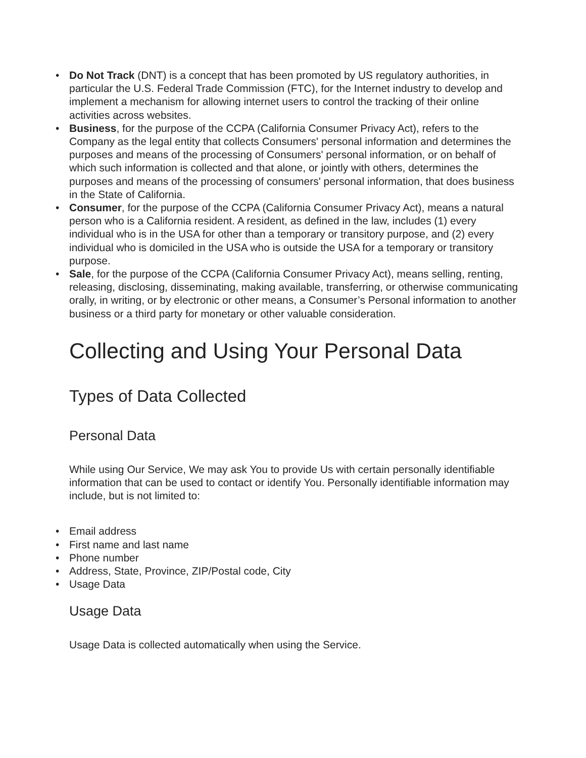• Do Not Track (DNT) is a concept that has been promoted by US regulatory authorities, in particular the U.S. Federal Trade Commission (FTC), for the Internet industry to develop and implement a mechanism for allowing internet users to control the tracking of their online activities across websites.
• Business, for the purpose of the CCPA (California Consumer Privacy Act), refers to the Company as the legal entity that collects Consumers' personal information and determines the purposes and means of the processing of Consumers' personal information, or on behalf of which such information is collected and that alone, or jointly with others, determines the purposes and means of the processing of consumers' personal information, that does business in the State of California.
• Consumer, for the purpose of the CCPA (California Consumer Privacy Act), means a natural person who is a California resident. A resident, as defined in the law, includes (1) every individual who is in the USA for other than a temporary or transitory purpose, and (2) every individual who is domiciled in the USA who is outside the USA for a temporary or transitory purpose.
• Sale, for the purpose of the CCPA (California Consumer Privacy Act), means selling, renting, releasing, disclosing, disseminating, making available, transferring, or otherwise communicating orally, in writing, or by electronic or other means, a Consumer’s Personal information to another business or a third party for monetary or other valuable consideration.
Collecting and Using Your Personal Data
Types of Data Collected
Personal Data
While using Our Service, We may ask You to provide Us with certain personally identifiable information that can be used to contact or identify You. Personally identifiable information may include, but is not limited to:
• Email address
• First name and last name
• Phone number
• Address, State, Province, ZIP/Postal code, City
• Usage Data
Usage Data
Usage Data is collected automatically when using the Service.